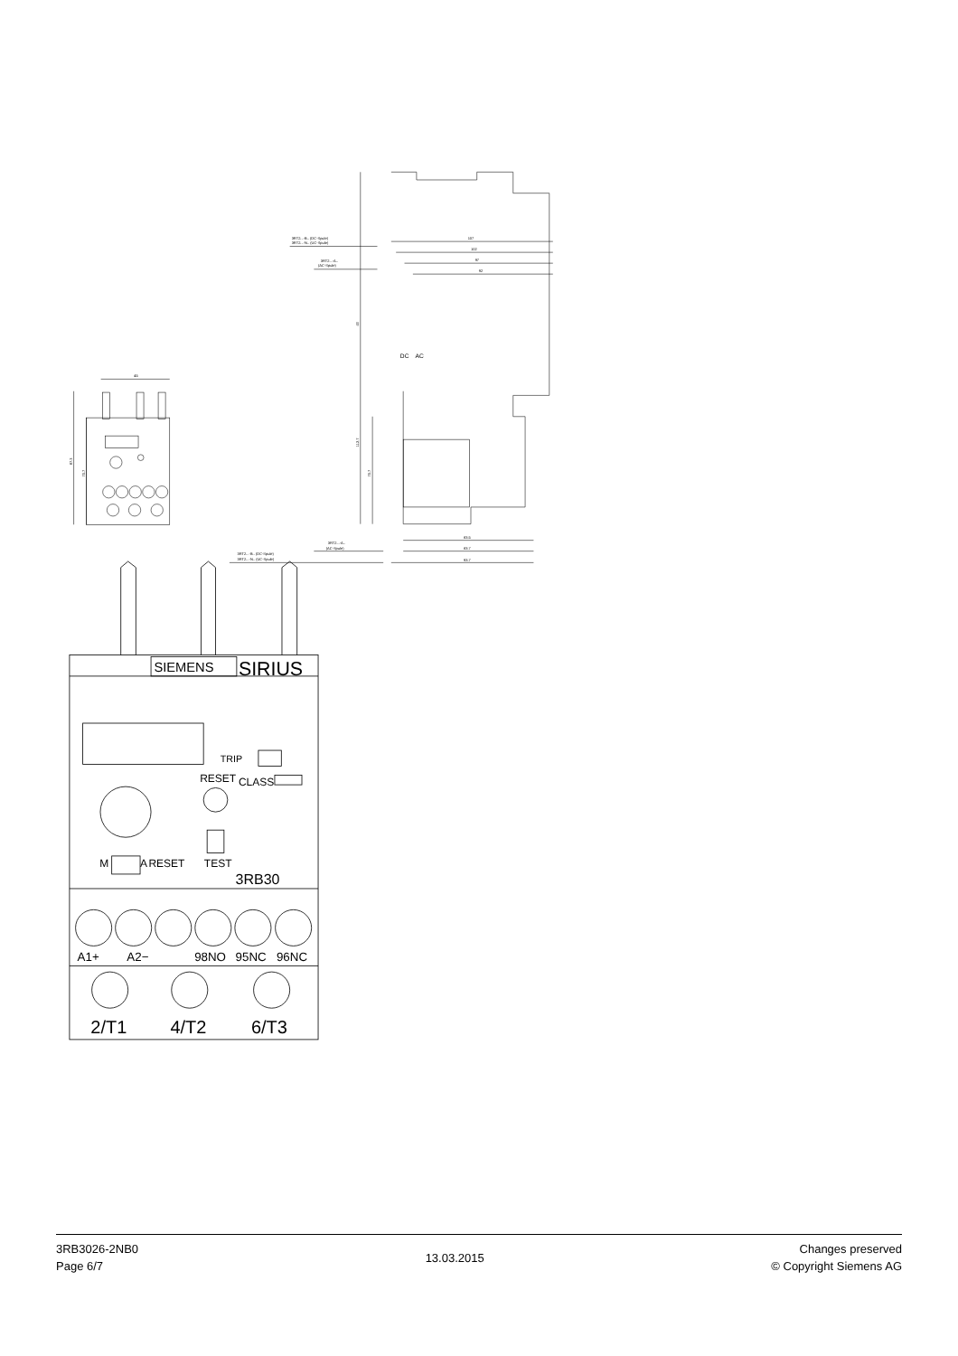45
87.3
70.7
107
102
97
92
3RT2...-B.. (DC-Spule)
3RT2...-N.. (UC-Spule)
3RT2...-A..
(AC-Spule)
43
112.7
70.7
83.5
83.7
93.7
3RT2...-A..
(AC-Spule)
3RT2...-B.. (DC-Spule)
3RT2...-N.. (UC-Spule)
DC
AC
SIEMENS
SIRIUS
TRIP
RESET
CLASS
M
A
RESET
TEST
3RB30
A1+
A2−
98NO
95NC
96NC
2/T1
4/T2
6/T3
3RB3026-2NB0
Page 6/7
13.03.2015
Changes preserved
© Copyright Siemens AG